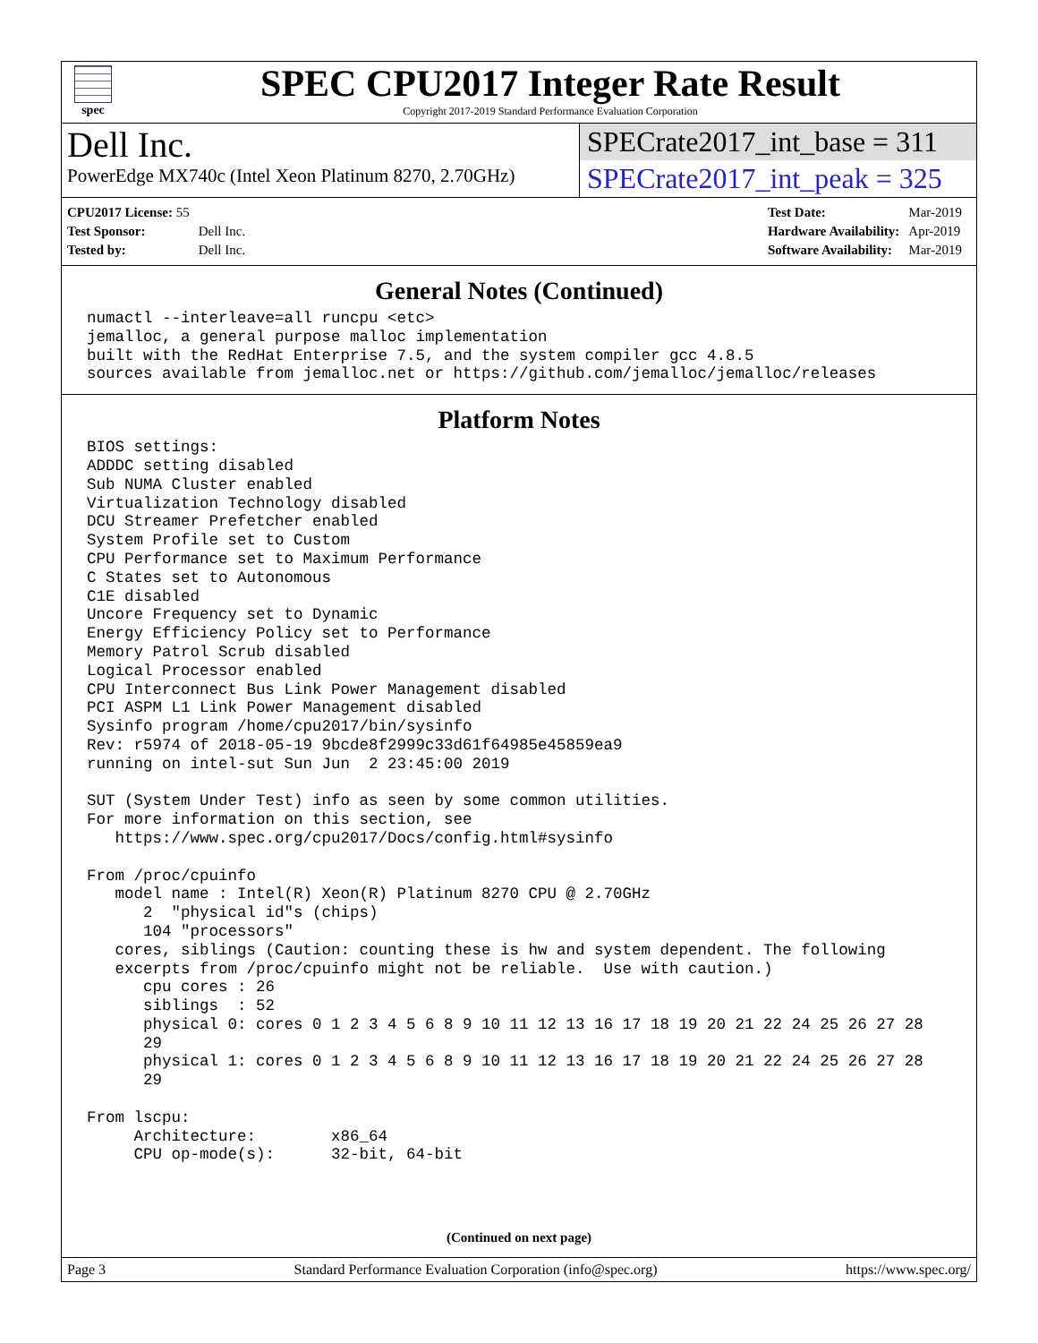spec
SPEC CPU2017 Integer Rate Result
Copyright 2017-2019 Standard Performance Evaluation Corporation
Dell Inc.
PowerEdge MX740c (Intel Xeon Platinum 8270, 2.70GHz)
SPECrate2017_int_base = 311
SPECrate2017_int_peak = 325
| CPU2017 License: 55 | |
| Test Sponsor: | Dell Inc. |
| Tested by: | Dell Inc. |
| Test Date: | Mar-2019 |
| Hardware Availability: | Apr-2019 |
| Software Availability: | Mar-2019 |
General Notes (Continued)
numactl --interleave=all runcpu <etc>
jemalloc, a general purpose malloc implementation
built with the RedHat Enterprise 7.5, and the system compiler gcc 4.8.5
sources available from jemalloc.net or https://github.com/jemalloc/jemalloc/releases
Platform Notes
BIOS settings:
ADDDC setting disabled
Sub NUMA Cluster enabled
Virtualization Technology disabled
DCU Streamer Prefetcher enabled
System Profile set to Custom
CPU Performance set to Maximum Performance
C States set to Autonomous
C1E disabled
Uncore Frequency set to Dynamic
Energy Efficiency Policy set to Performance
Memory Patrol Scrub disabled
Logical Processor enabled
CPU Interconnect Bus Link Power Management disabled
PCI ASPM L1 Link Power Management disabled
Sysinfo program /home/cpu2017/bin/sysinfo
Rev: r5974 of 2018-05-19 9bcde8f2999c33d61f64985e45859ea9
running on intel-sut Sun Jun  2 23:45:00 2019

SUT (System Under Test) info as seen by some common utilities.
For more information on this section, see
   https://www.spec.org/cpu2017/Docs/config.html#sysinfo

From /proc/cpuinfo
   model name : Intel(R) Xeon(R) Platinum 8270 CPU @ 2.70GHz
      2  "physical id"s (chips)
      104 "processors"
   cores, siblings (Caution: counting these is hw and system dependent. The following
   excerpts from /proc/cpuinfo might not be reliable.  Use with caution.)
      cpu cores : 26
      siblings  : 52
      physical 0: cores 0 1 2 3 4 5 6 8 9 10 11 12 13 16 17 18 19 20 21 22 24 25 26 27 28
      29
      physical 1: cores 0 1 2 3 4 5 6 8 9 10 11 12 13 16 17 18 19 20 21 22 24 25 26 27 28
      29

From lscpu:
     Architecture:        x86_64
     CPU op-mode(s):      32-bit, 64-bit
(Continued on next page)
Page 3 Standard Performance Evaluation Corporation (info@spec.org) https://www.spec.org/